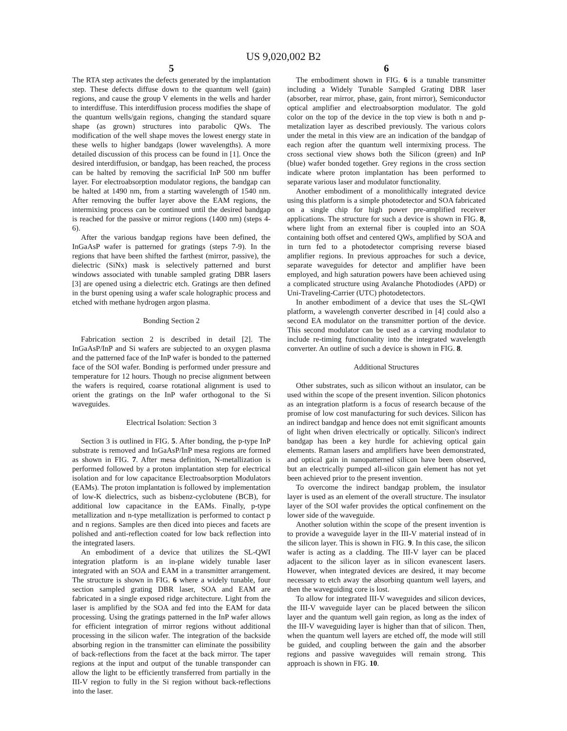US 9,020,002 B2
5
The RTA step activates the defects generated by the implantation step. These defects diffuse down to the quantum well (gain) regions, and cause the group V elements in the wells and harder to interdiffuse. This interdiffusion process modifies the shape of the quantum wells/gain regions, changing the standard square shape (as grown) structures into parabolic QWs. The modification of the well shape moves the lowest energy state in these wells to higher bandgaps (lower wavelengths). A more detailed discussion of this process can be found in [1]. Once the desired interdiffusion, or bandgap, has been reached, the process can be halted by removing the sacrificial InP 500 nm buffer layer. For electroabsorption modulator regions, the bandgap can be halted at 1490 nm, from a starting wavelength of 1540 nm. After removing the buffer layer above the EAM regions, the intermixing process can be continued until the desired bandgap is reached for the passive or mirror regions (1400 nm) (steps 4-6).
After the various bandgap regions have been defined, the InGaAsP wafer is patterned for gratings (steps 7-9). In the regions that have been shifted the farthest (mirror, passive), the dielectric (SiNx) mask is selectively patterned and burst windows associated with tunable sampled grating DBR lasers [3] are opened using a dielectric etch. Gratings are then defined in the burst opening using a wafer scale holographic process and etched with methane hydrogen argon plasma.
Bonding Section 2
Fabrication section 2 is described in detail [2]. The InGaAsP/InP and Si wafers are subjected to an oxygen plasma and the patterned face of the InP wafer is bonded to the patterned face of the SOI wafer. Bonding is performed under pressure and temperature for 12 hours. Though no precise alignment between the wafers is required, coarse rotational alignment is used to orient the gratings on the InP wafer orthogonal to the Si waveguides.
Electrical Isolation: Section 3
Section 3 is outlined in FIG. 5. After bonding, the p-type InP substrate is removed and InGaAsP/InP mesa regions are formed as shown in FIG. 7. After mesa definition, N-metallization is performed followed by a proton implantation step for electrical isolation and for low capacitance Electroabsorption Modulators (EAMs). The proton implantation is followed by implementation of low-K dielectrics, such as bisbenz-cyclobutene (BCB), for additional low capacitance in the EAMs. Finally, p-type metallization and n-type metallization is performed to contact p and n regions. Samples are then diced into pieces and facets are polished and anti-reflection coated for low back reflection into the integrated lasers.
An embodiment of a device that utilizes the SL-QWI integration platform is an in-plane widely tunable laser integrated with an SOA and EAM in a transmitter arrangement. The structure is shown in FIG. 6 where a widely tunable, four section sampled grating DBR laser, SOA and EAM are fabricated in a single exposed ridge architecture. Light from the laser is amplified by the SOA and fed into the EAM for data processing. Using the gratings patterned in the InP wafer allows for efficient integration of mirror regions without additional processing in the silicon wafer. The integration of the backside absorbing region in the transmitter can eliminate the possibility of back-reflections from the facet at the back mirror. The taper regions at the input and output of the tunable transponder can allow the light to be efficiently transferred from partially in the III-V region to fully in the Si region without back-reflections into the laser.
6
The embodiment shown in FIG. 6 is a tunable transmitter including a Widely Tunable Sampled Grating DBR laser (absorber, rear mirror, phase, gain, front mirror), Semiconductor optical amplifier and electroabsorption modulator. The gold color on the top of the device in the top view is both n and p-metalization layer as described previously. The various colors under the metal in this view are an indication of the bandgap of each region after the quantum well intermixing process. The cross sectional view shows both the Silicon (green) and InP (blue) wafer bonded together. Grey regions in the cross section indicate where proton implantation has been performed to separate various laser and modulator functionality.
Another embodiment of a monolithically integrated device using this platform is a simple photodetector and SOA fabricated on a single chip for high power pre-amplified receiver applications. The structure for such a device is shown in FIG. 8, where light from an external fiber is coupled into an SOA containing both offset and centered QWs, amplified by SOA and in turn fed to a photodetector comprising reverse biased amplifier regions. In previous approaches for such a device, separate waveguides for detector and amplifier have been employed, and high saturation powers have been achieved using a complicated structure using Avalanche Photodiodes (APD) or Uni-Traveling-Carrier (UTC) photodetectors.
In another embodiment of a device that uses the SL-QWI platform, a wavelength converter described in [4] could also a second EA modulator on the transmitter portion of the device. This second modulator can be used as a carving modulator to include re-timing functionality into the integrated wavelength converter. An outline of such a device is shown in FIG. 8.
Additional Structures
Other substrates, such as silicon without an insulator, can be used within the scope of the present invention. Silicon photonics as an integration platform is a focus of research because of the promise of low cost manufacturing for such devices. Silicon has an indirect bandgap and hence does not emit significant amounts of light when driven electrically or optically. Silicon's indirect bandgap has been a key hurdle for achieving optical gain elements. Raman lasers and amplifiers have been demonstrated, and optical gain in nanopatterned silicon have been observed, but an electrically pumped all-silicon gain element has not yet been achieved prior to the present invention.
To overcome the indirect bandgap problem, the insulator layer is used as an element of the overall structure. The insulator layer of the SOI wafer provides the optical confinement on the lower side of the waveguide.
Another solution within the scope of the present invention is to provide a waveguide layer in the III-V material instead of in the silicon layer. This is shown in FIG. 9. In this case, the silicon wafer is acting as a cladding. The III-V layer can be placed adjacent to the silicon layer as in silicon evanescent lasers. However, when integrated devices are desired, it may become necessary to etch away the absorbing quantum well layers, and then the waveguiding core is lost.
To allow for integrated III-V waveguides and silicon devices, the III-V waveguide layer can be placed between the silicon layer and the quantum well gain region, as long as the index of the III-V waveguiding layer is higher than that of silicon. Then, when the quantum well layers are etched off, the mode will still be guided, and coupling between the gain and the absorber regions and passive waveguides will remain strong. This approach is shown in FIG. 10.